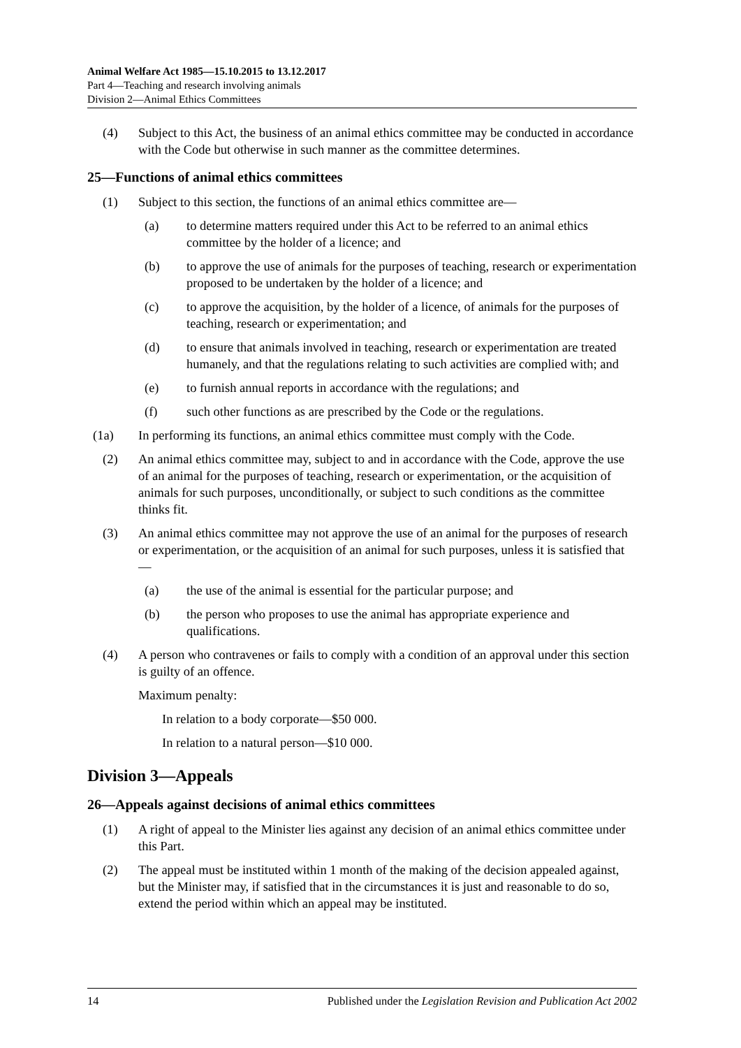Animal Welfare Act 1985—15.10.2015 to 13.12.2017
Part 4—Teaching and research involving animals
Division 2—Animal Ethics Committees
(4) Subject to this Act, the business of an animal ethics committee may be conducted in accordance with the Code but otherwise in such manner as the committee determines.
25—Functions of animal ethics committees
(1) Subject to this section, the functions of an animal ethics committee are—
(a) to determine matters required under this Act to be referred to an animal ethics committee by the holder of a licence; and
(b) to approve the use of animals for the purposes of teaching, research or experimentation proposed to be undertaken by the holder of a licence; and
(c) to approve the acquisition, by the holder of a licence, of animals for the purposes of teaching, research or experimentation; and
(d) to ensure that animals involved in teaching, research or experimentation are treated humanely, and that the regulations relating to such activities are complied with; and
(e) to furnish annual reports in accordance with the regulations; and
(f) such other functions as are prescribed by the Code or the regulations.
(1a) In performing its functions, an animal ethics committee must comply with the Code.
(2) An animal ethics committee may, subject to and in accordance with the Code, approve the use of an animal for the purposes of teaching, research or experimentation, or the acquisition of animals for such purposes, unconditionally, or subject to such conditions as the committee thinks fit.
(3) An animal ethics committee may not approve the use of an animal for the purposes of research or experimentation, or the acquisition of an animal for such purposes, unless it is satisfied that—
(a) the use of the animal is essential for the particular purpose; and
(b) the person who proposes to use the animal has appropriate experience and qualifications.
(4) A person who contravenes or fails to comply with a condition of an approval under this section is guilty of an offence.
Maximum penalty:
In relation to a body corporate—$50 000.
In relation to a natural person—$10 000.
Division 3—Appeals
26—Appeals against decisions of animal ethics committees
(1) A right of appeal to the Minister lies against any decision of an animal ethics committee under this Part.
(2) The appeal must be instituted within 1 month of the making of the decision appealed against, but the Minister may, if satisfied that in the circumstances it is just and reasonable to do so, extend the period within which an appeal may be instituted.
14 Published under the Legislation Revision and Publication Act 2002